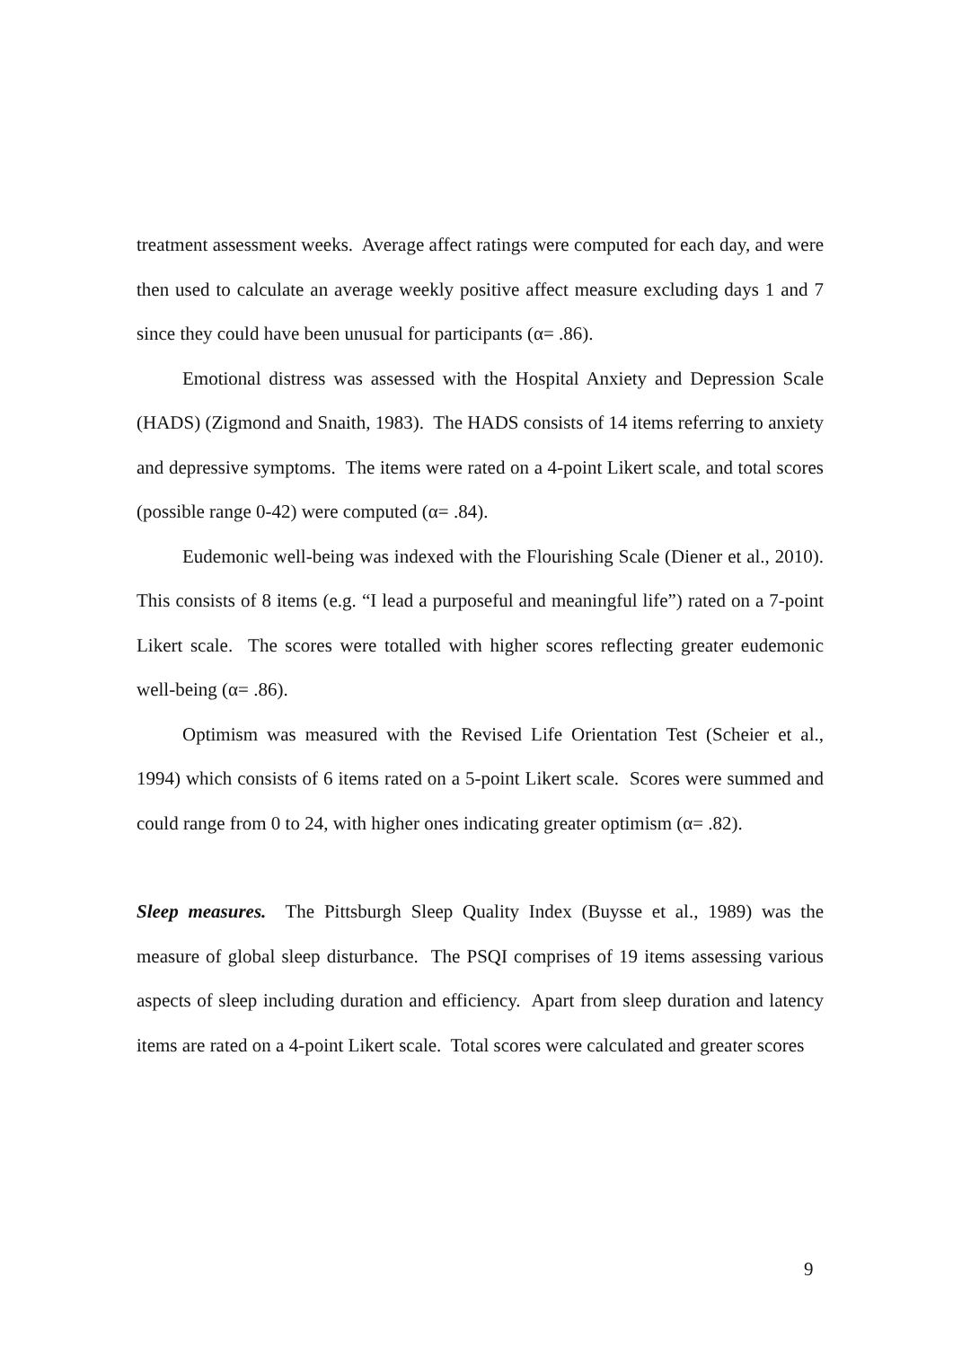treatment assessment weeks. Average affect ratings were computed for each day, and were then used to calculate an average weekly positive affect measure excluding days 1 and 7 since they could have been unusual for participants (α= .86).
Emotional distress was assessed with the Hospital Anxiety and Depression Scale (HADS) (Zigmond and Snaith, 1983). The HADS consists of 14 items referring to anxiety and depressive symptoms. The items were rated on a 4-point Likert scale, and total scores (possible range 0-42) were computed (α= .84).
Eudemonic well-being was indexed with the Flourishing Scale (Diener et al., 2010). This consists of 8 items (e.g. “I lead a purposeful and meaningful life”) rated on a 7-point Likert scale. The scores were totalled with higher scores reflecting greater eudemonic well-being (α= .86).
Optimism was measured with the Revised Life Orientation Test (Scheier et al., 1994) which consists of 6 items rated on a 5-point Likert scale. Scores were summed and could range from 0 to 24, with higher ones indicating greater optimism (α= .82).
Sleep measures. The Pittsburgh Sleep Quality Index (Buysse et al., 1989) was the measure of global sleep disturbance. The PSQI comprises of 19 items assessing various aspects of sleep including duration and efficiency. Apart from sleep duration and latency items are rated on a 4-point Likert scale. Total scores were calculated and greater scores
9